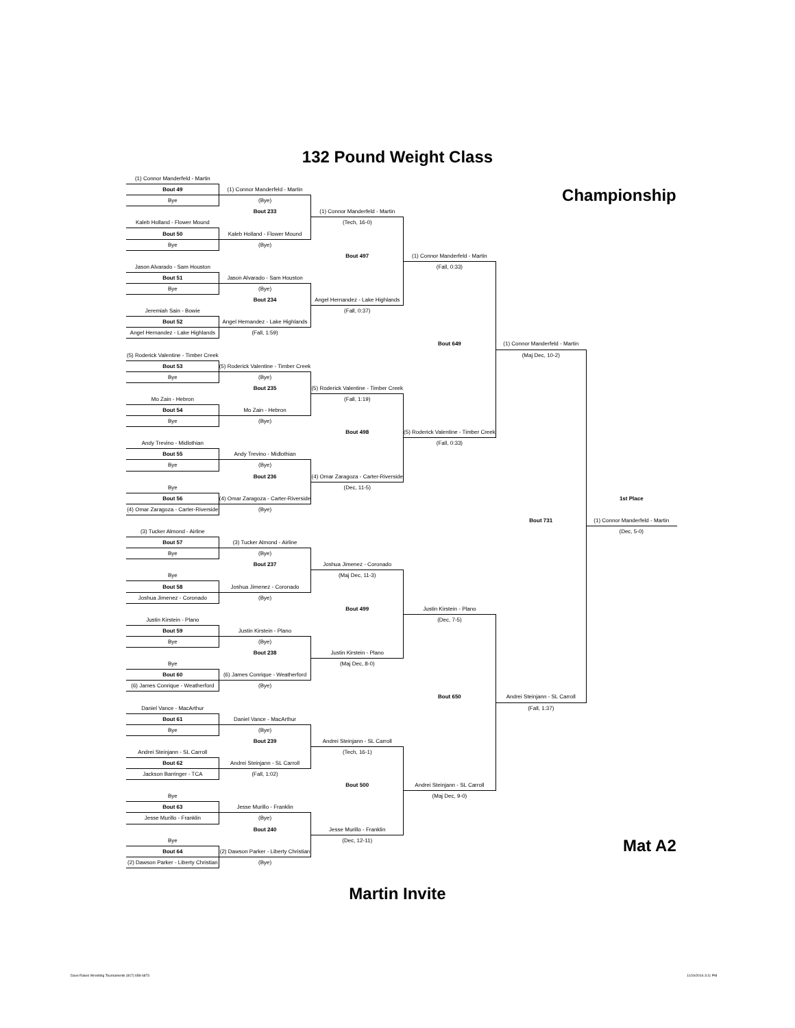132 Pound Weight Class
| (1) Connor Manderfeld - Martin | | | | | |
| Bout 49 | (1) Connor Manderfeld - Martin | | | Championship | |
| Bye | (Bye) | | | | |
| | Bout 233 | (1) Connor Manderfeld - Martin | | | |
| Kaleb Holland - Flower Mound | | (Tech, 16-0) | | | |
| Bout 50 | Kaleb Holland - Flower Mound | | | | |
| Bye | (Bye) | | | | |
| | | Bout 497 | (1) Connor Manderfeld - Martin | | |
| Jason Alvarado - Sam Houston | | | (Fall, 0:33) | | |
| Bout 51 | Jason Alvarado - Sam Houston | | | | |
| Bye | (Bye) | | | | |
| | Bout 234 | Angel Hernandez - Lake Highlands | | | |
| Jeremiah Sain - Bowie | | (Fall, 0:37) | | | |
| Bout 52 | Angel Hernandez - Lake Highlands | | | | |
| Angel Hernandez - Lake Highlands | (Fall, 1:59) | | | | |
| | | | Bout 649 | (1) Connor Manderfeld - Martin | |
| (5) Roderick Valentine - Timber Creek | | | | (Maj Dec, 10-2) | |
| Bout 53 | (5) Roderick Valentine - Timber Creek | | | | |
| Bye | (Bye) | | | | |
| | Bout 235 | (5) Roderick Valentine - Timber Creek | | | |
| Mo Zain - Hebron | | (Fall, 1:19) | | | |
| Bout 54 | Mo Zain - Hebron | | | | |
| Bye | (Bye) | | | | |
| | | Bout 498 | (5) Roderick Valentine - Timber Creek | | |
| Andy Trevino - Midlothian | | | (Fall, 0:33) | | |
| Bout 55 | Andy Trevino - Midlothian | | | | |
| Bye | (Bye) | | | | |
| | Bout 236 | (4) Omar Zaragoza - Carter-Riverside | | | |
| Bye | | (Dec, 11-5) | | | |
| Bout 56 | (4) Omar Zaragoza - Carter-Riverside | | | | 1st Place |
| (4) Omar Zaragoza - Carter-Riverside | (Bye) | | | | |
| | | | | Bout 731 | (1) Connor Manderfeld - Martin |
| (3) Tucker Almond - Airline | | | | | (Dec, 5-0) |
| Bout 57 | (3) Tucker Almond - Airline | | | | |
| Bye | (Bye) | | | | |
| | Bout 237 | Joshua Jimenez - Coronado | | | |
| Bye | | (Maj Dec, 11-3) | | | |
| Bout 58 | Joshua Jimenez - Coronado | | | | |
| Joshua Jimenez - Coronado | (Bye) | | | | |
| | | Bout 499 | Justin Kirstein - Plano | | |
| Justin Kirstein - Plano | | | (Dec, 7-5) | | |
| Bout 59 | Justin Kirstein - Plano | | | | |
| Bye | (Bye) | | | | |
| | Bout 238 | Justin Kirstein - Plano | | | |
| Bye | | (Maj Dec, 8-0) | | | |
| Bout 60 | (6) James Conrique - Weatherford | | | | |
| (6) James Conrique - Weatherford | (Bye) | | | | |
| | | | Bout 650 | Andrei Steinjann - SL Carroll | |
| Daniel Vance - MacArthur | | | | (Fall, 1:37) | |
| Bout 61 | Daniel Vance - MacArthur | | | | |
| Bye | (Bye) | | | | |
| | Bout 239 | Andrei Steinjann - SL Carroll | | | |
| Andrei Steinjann - SL Carroll | | (Tech, 16-1) | | | |
| Bout 62 | Andrei Steinjann - SL Carroll | | | | |
| Jackson Barringer - TCA | (Fall, 1:02) | | | | |
| | | Bout 500 | Andrei Steinjann - SL Carroll | | |
| Bye | | | (Maj Dec, 9-0) | | |
| Bout 63 | Jesse Murillo - Franklin | | | | |
| Jesse Murillo - Franklin | (Bye) | | | | |
| | Bout 240 | Jesse Murillo - Franklin | | | |
| Bye | | (Dec, 12-11) | | Mat A2 | |
| Bout 64 | (2) Dawson Parker - Liberty Christian | | | | |
| (2) Dawson Parker - Liberty Christian | (Bye) | | | | |
Martin Invite
Dave Rakes Wrestling Tournaments (817) 658-6873
11/19/2016 3:11 PM